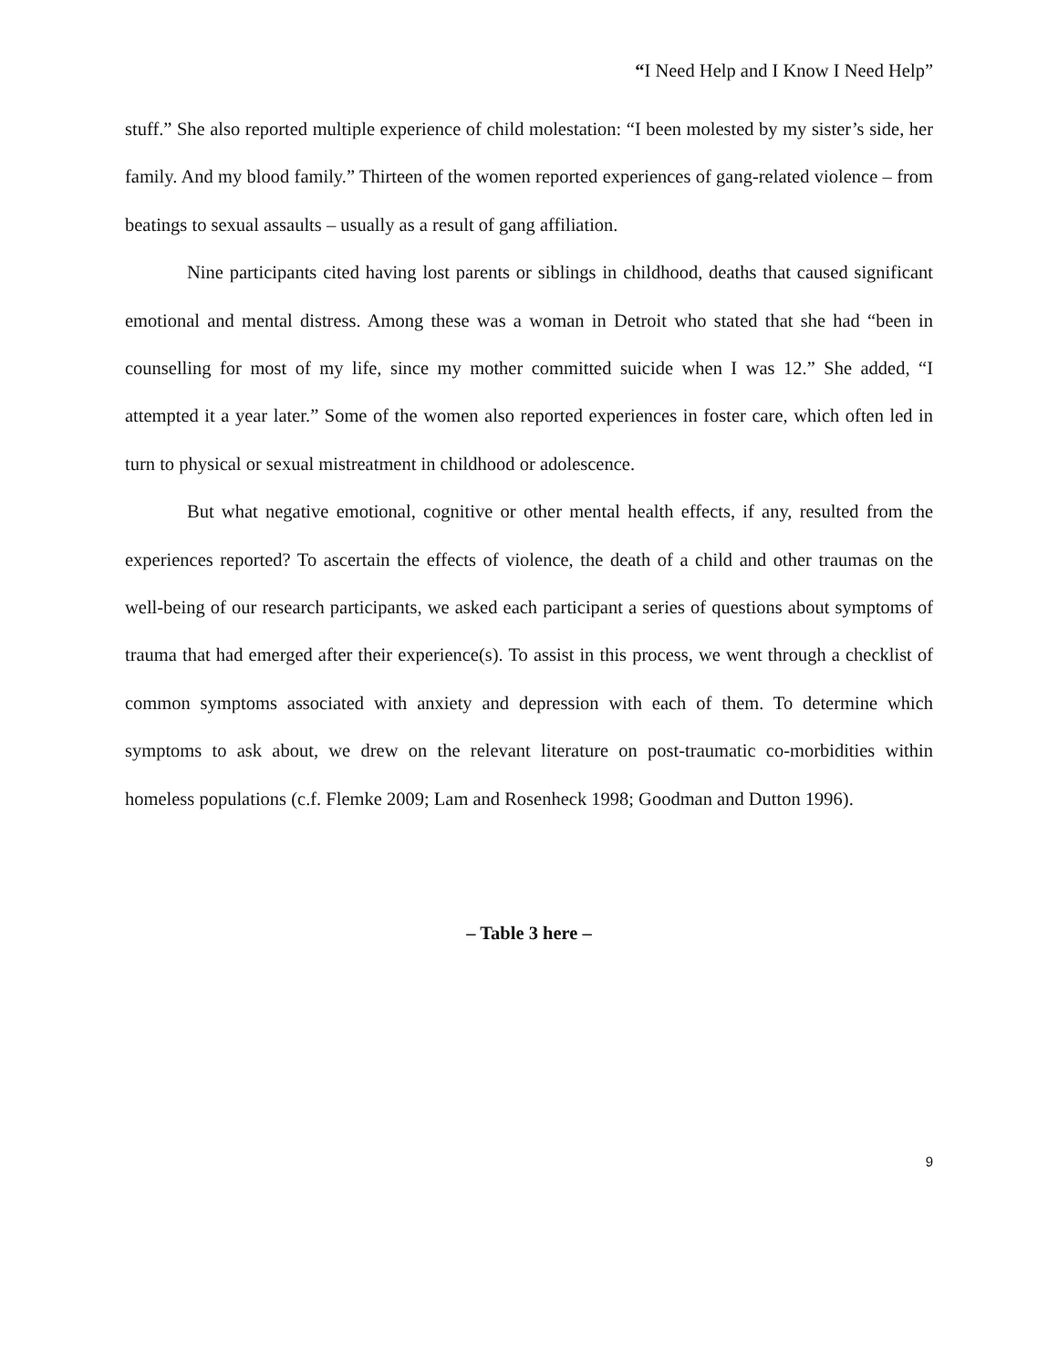“I Need Help and I Know I Need Help”
stuff.” She also reported multiple experience of child molestation: “I been molested by my sister’s side, her family. And my blood family.” Thirteen of the women reported experiences of gang-related violence – from beatings to sexual assaults – usually as a result of gang affiliation.
Nine participants cited having lost parents or siblings in childhood, deaths that caused significant emotional and mental distress. Among these was a woman in Detroit who stated that she had “been in counselling for most of my life, since my mother committed suicide when I was 12.” She added, “I attempted it a year later.” Some of the women also reported experiences in foster care, which often led in turn to physical or sexual mistreatment in childhood or adolescence.
But what negative emotional, cognitive or other mental health effects, if any, resulted from the experiences reported? To ascertain the effects of violence, the death of a child and other traumas on the well-being of our research participants, we asked each participant a series of questions about symptoms of trauma that had emerged after their experience(s). To assist in this process, we went through a checklist of common symptoms associated with anxiety and depression with each of them. To determine which symptoms to ask about, we drew on the relevant literature on post-traumatic co-morbidities within homeless populations (c.f. Flemke 2009; Lam and Rosenheck 1998; Goodman and Dutton 1996).
– Table 3 here –
9